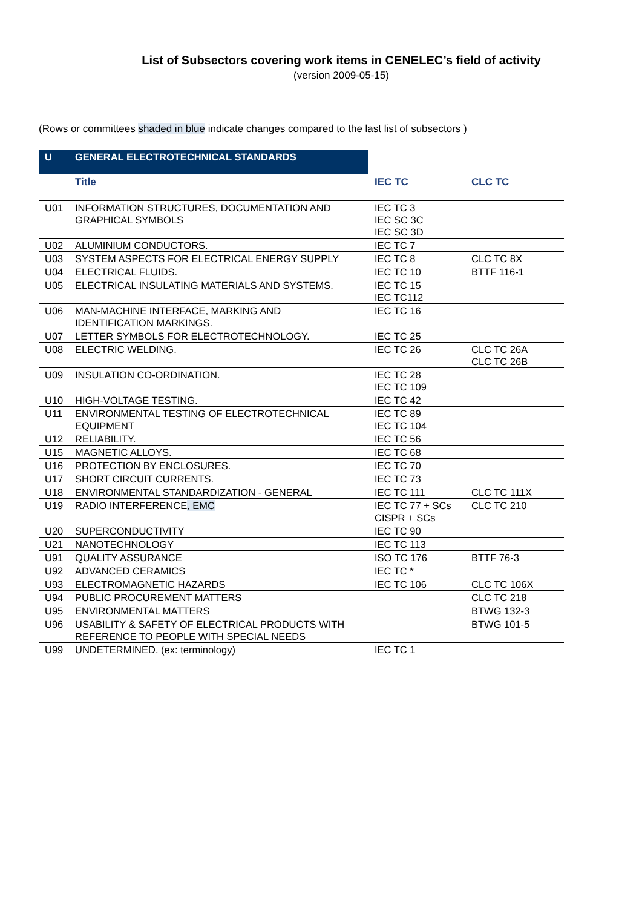List of Subsectors covering work items in CENELEC’s field of activity
(version 2009-05-15)
(Rows or committees shaded in blue indicate changes compared to the last list of subsectors )
| U | GENERAL ELECTROTECHNICAL STANDARDS | | |
| | Title | IEC TC | CLC TC |
| U01 | INFORMATION STRUCTURES, DOCUMENTATION AND GRAPHICAL SYMBOLS | IEC TC 3 IEC SC 3C IEC SC 3D | |
| U02 | ALUMINIUM CONDUCTORS. | IEC TC 7 | |
| U03 | SYSTEM ASPECTS FOR ELECTRICAL ENERGY SUPPLY | IEC TC 8 | CLC TC 8X |
| U04 | ELECTRICAL FLUIDS. | IEC TC 10 | BTTF 116-1 |
| U05 | ELECTRICAL INSULATING MATERIALS AND SYSTEMS. | IEC TC 15 IEC TC112 | |
| U06 | MAN-MACHINE INTERFACE, MARKING AND IDENTIFICATION MARKINGS. | IEC TC 16 | |
| U07 | LETTER SYMBOLS FOR ELECTROTECHNOLOGY. | IEC TC 25 | |
| U08 | ELECTRIC WELDING. | IEC TC 26 | CLC TC 26A CLC TC 26B |
| U09 | INSULATION CO-ORDINATION. | IEC TC 28 IEC TC 109 | |
| U10 | HIGH-VOLTAGE TESTING. | IEC TC 42 | |
| U11 | ENVIRONMENTAL TESTING OF ELECTROTECHNICAL EQUIPMENT | IEC TC 89 IEC TC 104 | |
| U12 | RELIABILITY. | IEC TC 56 | |
| U15 | MAGNETIC ALLOYS. | IEC TC 68 | |
| U16 | PROTECTION BY ENCLOSURES. | IEC TC 70 | |
| U17 | SHORT CIRCUIT CURRENTS. | IEC TC 73 | |
| U18 | ENVIRONMENTAL STANDARDIZATION - GENERAL | IEC TC 111 | CLC TC 111X |
| U19 | RADIO INTERFERENCE , EMC | IEC TC 77 + SCs CISPR + SCs | CLC TC 210 |
| U20 | SUPERCONDUCTIVITY | IEC TC 90 | |
| U21 | NANOTECHNOLOGY | IEC TC 113 | |
| U91 | QUALITY ASSURANCE | ISO TC 176 | BTTF 76-3 |
| U92 | ADVANCED CERAMICS | IEC TC * | |
| U93 | ELECTROMAGNETIC HAZARDS | IEC TC 106 | CLC TC 106X |
| U94 | PUBLIC PROCUREMENT MATTERS | | CLC TC 218 |
| U95 | ENVIRONMENTAL MATTERS | | BTWG 132-3 |
| U96 | USABILITY & SAFETY OF ELECTRICAL PRODUCTS WITH REFERENCE TO PEOPLE WITH SPECIAL NEEDS | | BTWG 101-5 |
| U99 | UNDETERMINED. (ex: terminology) | IEC TC 1 | |